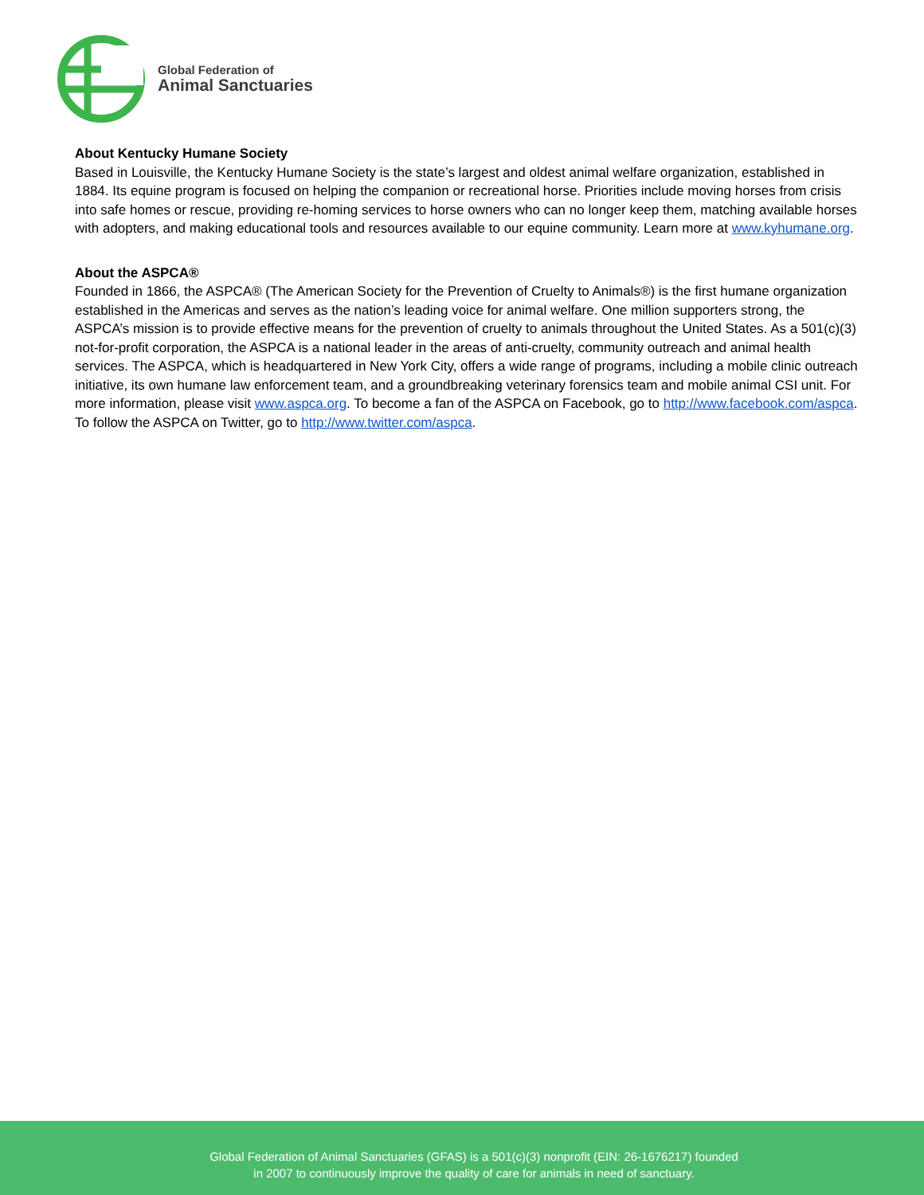Global Federation of
Animal Sanctuaries
About Kentucky Humane Society
Based in Louisville, the Kentucky Humane Society is the state’s largest and oldest animal welfare organization, established in 1884. Its equine program is focused on helping the companion or recreational horse. Priorities include moving horses from crisis into safe homes or rescue, providing re-homing services to horse owners who can no longer keep them, matching available horses with adopters, and making educational tools and resources available to our equine community. Learn more at www.kyhumane.org.
About the ASPCA®
Founded in 1866, the ASPCA® (The American Society for the Prevention of Cruelty to Animals®) is the first humane organization established in the Americas and serves as the nation’s leading voice for animal welfare. One million supporters strong, the ASPCA’s mission is to provide effective means for the prevention of cruelty to animals throughout the United States. As a 501(c)(3) not-for-profit corporation, the ASPCA is a national leader in the areas of anti-cruelty, community outreach and animal health services. The ASPCA, which is headquartered in New York City, offers a wide range of programs, including a mobile clinic outreach initiative, its own humane law enforcement team, and a groundbreaking veterinary forensics team and mobile animal CSI unit. For more information, please visit www.aspca.org. To become a fan of the ASPCA on Facebook, go to http://www.facebook.com/aspca. To follow the ASPCA on Twitter, go to http://www.twitter.com/aspca.
Global Federation of Animal Sanctuaries (GFAS) is a 501(c)(3) nonprofit (EIN: 26-1676217) founded
in 2007 to continuously improve the quality of care for animals in need of sanctuary.